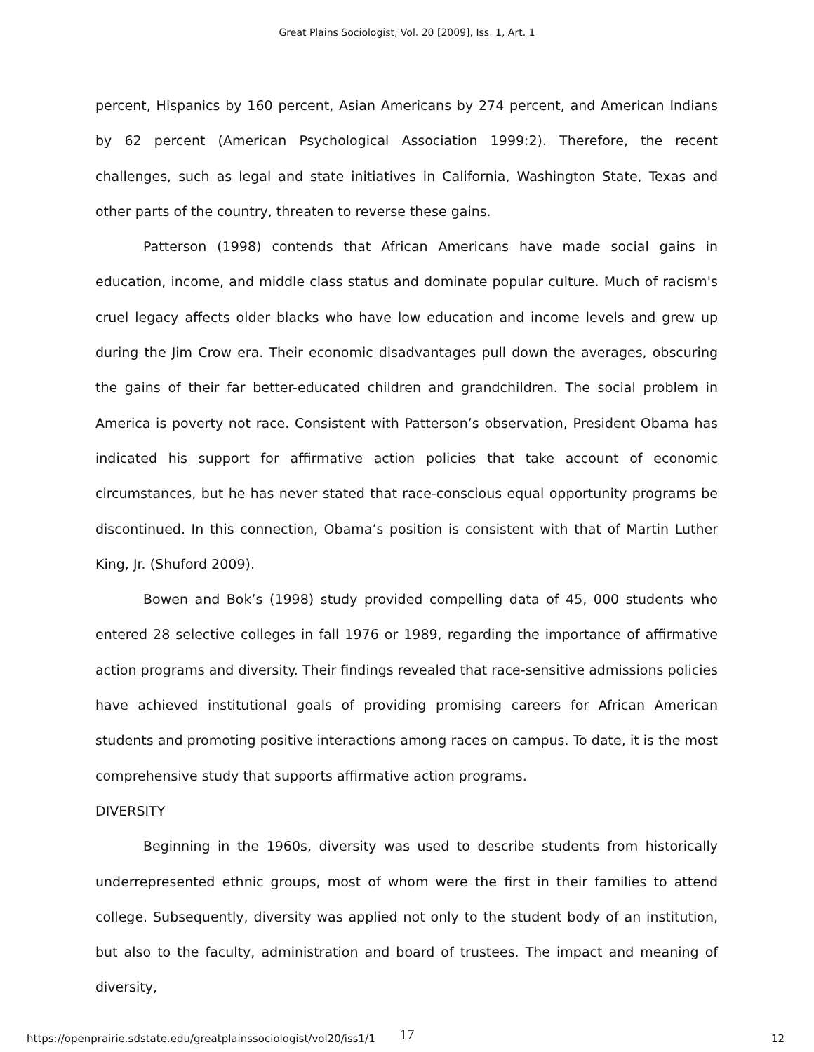Great Plains Sociologist, Vol. 20 [2009], Iss. 1, Art. 1
percent, Hispanics by 160 percent, Asian Americans by 274 percent, and American Indians by 62 percent (American Psychological Association 1999:2). Therefore, the recent challenges, such as legal and state initiatives in California, Washington State, Texas and other parts of the country, threaten to reverse these gains.
Patterson (1998) contends that African Americans have made social gains in education, income, and middle class status and dominate popular culture. Much of racism's cruel legacy affects older blacks who have low education and income levels and grew up during the Jim Crow era. Their economic disadvantages pull down the averages, obscuring the gains of their far better-educated children and grandchildren. The social problem in America is poverty not race. Consistent with Patterson’s observation, President Obama has indicated his support for affirmative action policies that take account of economic circumstances, but he has never stated that race-conscious equal opportunity programs be discontinued. In this connection, Obama’s position is consistent with that of Martin Luther King, Jr. (Shuford 2009).
Bowen and Bok’s (1998) study provided compelling data of 45, 000 students who entered 28 selective colleges in fall 1976 or 1989, regarding the importance of affirmative action programs and diversity. Their findings revealed that race-sensitive admissions policies have achieved institutional goals of providing promising careers for African American students and promoting positive interactions among races on campus. To date, it is the most comprehensive study that supports affirmative action programs.
DIVERSITY
Beginning in the 1960s, diversity was used to describe students from historically underrepresented ethnic groups, most of whom were the first in their families to attend college. Subsequently, diversity was applied not only to the student body of an institution, but also to the faculty, administration and board of trustees. The impact and meaning of diversity,
17
https://openprairie.sdstate.edu/greatplainssociologist/vol20/iss1/1 12